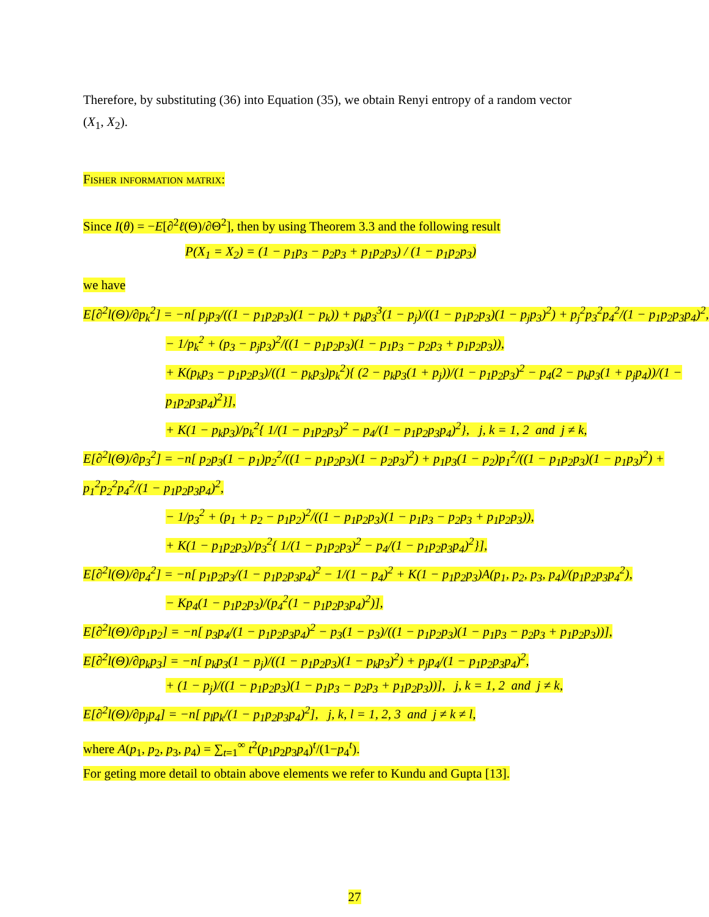Therefore, by substituting (36) into Equation (35), we obtain Renyi entropy of a random vector (X<sub>1</sub>, X<sub>2</sub>).
Fisher information matrix:
Since I(θ) = −E[∂<sup>2</sup>ℓ(Θ)/∂Θ<sup>2</sup>], then by using Theorem 3.3 and the following result
P(X<sub>1</sub> = X<sub>2</sub>) = (1 − p<sub>1</sub>p<sub>3</sub> − p<sub>2</sub>p<sub>3</sub> + p<sub>1</sub>p<sub>2</sub>p<sub>3</sub>) / (1 − p<sub>1</sub>p<sub>2</sub>p<sub>3</sub>)
we have
E[∂<sup>2</sup>l(Θ)/∂p<sub>k</sub><sup>2</sup>] = −n[ p<sub>j</sub>p<sub>3</sub>/((1 − p<sub>1</sub>p<sub>2</sub>p<sub>3</sub>)(1 − p<sub>k</sub>)) + p<sub>k</sub>p<sub>3</sub><sup>3</sup>(1 − p<sub>j</sub>)/((1 − p<sub>1</sub>p<sub>2</sub>p<sub>3</sub>)(1 − p<sub>j</sub>p<sub>3</sub>)<sup>2</sup>) + p<sub>j</sub><sup>2</sup>p<sub>3</sub><sup>2</sup>p<sub>4</sub><sup>2</sup>/(1 − p<sub>1</sub>p<sub>2</sub>p<sub>3</sub>p<sub>4</sub>)<sup>2</sup>,
− 1/p<sub>k</sub><sup>2</sup> + (p<sub>3</sub> − p<sub>j</sub>p<sub>3</sub>)<sup>2</sup>/((1 − p<sub>1</sub>p<sub>2</sub>p<sub>3</sub>)(1 − p<sub>1</sub>p<sub>3</sub> − p<sub>2</sub>p<sub>3</sub> + p<sub>1</sub>p<sub>2</sub>p<sub>3</sub>)),
+ K(p<sub>k</sub>p<sub>3</sub> − p<sub>1</sub>p<sub>2</sub>p<sub>3</sub>)/((1 − p<sub>k</sub>p<sub>3</sub>)p<sub>k</sub><sup>2</sup>){ (2 − p<sub>k</sub>p<sub>3</sub>(1 + p<sub>j</sub>))/(1 − p<sub>1</sub>p<sub>2</sub>p<sub>3</sub>)<sup>2</sup> − p<sub>4</sub>(2 − p<sub>k</sub>p<sub>3</sub>(1 + p<sub>j</sub>p<sub>4</sub>))/(1 − p<sub>1</sub>p<sub>2</sub>p<sub>3</sub>p<sub>4</sub>)<sup>2</sup>}],
+ K(1 − p<sub>k</sub>p<sub>3</sub>)/p<sub>k</sub><sup>2</sup>{ 1/(1 − p<sub>1</sub>p<sub>2</sub>p<sub>3</sub>)<sup>2</sup> − p<sub>4</sub>/(1 − p<sub>1</sub>p<sub>2</sub>p<sub>3</sub>p<sub>4</sub>)<sup>2</sup>}, j, k = 1, 2 and j ≠ k,
E[∂<sup>2</sup>l(Θ)/∂p<sub>3</sub><sup>2</sup>] = −n[ p<sub>2</sub>p<sub>3</sub>(1 − p<sub>1</sub>)p<sub>2</sub><sup>2</sup>/((1 − p<sub>1</sub>p<sub>2</sub>p<sub>3</sub>)(1 − p<sub>2</sub>p<sub>3</sub>)<sup>2</sup>) + p<sub>1</sub>p<sub>3</sub>(1 − p<sub>2</sub>)p<sub>1</sub><sup>2</sup>/((1 − p<sub>1</sub>p<sub>2</sub>p<sub>3</sub>)(1 − p<sub>1</sub>p<sub>3</sub>)<sup>2</sup>) + p<sub>1</sub><sup>2</sup>p<sub>2</sub><sup>2</sup>p<sub>4</sub><sup>2</sup>/(1 − p<sub>1</sub>p<sub>2</sub>p<sub>3</sub>p<sub>4</sub>)<sup>2</sup>,
− 1/p<sub>3</sub><sup>2</sup> + (p<sub>1</sub> + p<sub>2</sub> − p<sub>1</sub>p<sub>2</sub>)<sup>2</sup>/((1 − p<sub>1</sub>p<sub>2</sub>p<sub>3</sub>)(1 − p<sub>1</sub>p<sub>3</sub> − p<sub>2</sub>p<sub>3</sub> + p<sub>1</sub>p<sub>2</sub>p<sub>3</sub>)),
+ K(1 − p<sub>1</sub>p<sub>2</sub>p<sub>3</sub>)/p<sub>3</sub><sup>2</sup>{ 1/(1 − p<sub>1</sub>p<sub>2</sub>p<sub>3</sub>)<sup>2</sup> − p<sub>4</sub>/(1 − p<sub>1</sub>p<sub>2</sub>p<sub>3</sub>p<sub>4</sub>)<sup>2</sup>}],
E[∂<sup>2</sup>l(Θ)/∂p<sub>4</sub><sup>2</sup>] = −n[ p<sub>1</sub>p<sub>2</sub>p<sub>3</sub>/(1 − p<sub>1</sub>p<sub>2</sub>p<sub>3</sub>p<sub>4</sub>)<sup>2</sup> − 1/(1 − p<sub>4</sub>)<sup>2</sup> + K(1 − p<sub>1</sub>p<sub>2</sub>p<sub>3</sub>)A(p<sub>1</sub>, p<sub>2</sub>, p<sub>3</sub>, p<sub>4</sub>)/(p<sub>1</sub>p<sub>2</sub>p<sub>3</sub>p<sub>4</sub><sup>2</sup>),
− Kp<sub>4</sub>(1 − p<sub>1</sub>p<sub>2</sub>p<sub>3</sub>)/(p<sub>4</sub><sup>2</sup>(1 − p<sub>1</sub>p<sub>2</sub>p<sub>3</sub>p<sub>4</sub>)<sup>2</sup>)],
E[∂<sup>2</sup>l(Θ)/∂p<sub>1</sub>p<sub>2</sub>] = −n[ p<sub>3</sub>p<sub>4</sub>/(1 − p<sub>1</sub>p<sub>2</sub>p<sub>3</sub>p<sub>4</sub>)<sup>2</sup> − p<sub>3</sub>(1 − p<sub>3</sub>)/((1 − p<sub>1</sub>p<sub>2</sub>p<sub>3</sub>)(1 − p<sub>1</sub>p<sub>3</sub> − p<sub>2</sub>p<sub>3</sub> + p<sub>1</sub>p<sub>2</sub>p<sub>3</sub>))],
E[∂<sup>2</sup>l(Θ)/∂p<sub>k</sub>p<sub>3</sub>] = −n[ p<sub>k</sub>p<sub>3</sub>(1 − p<sub>j</sub>)/((1 − p<sub>1</sub>p<sub>2</sub>p<sub>3</sub>)(1 − p<sub>k</sub>p<sub>3</sub>)<sup>2</sup>) + p<sub>j</sub>p<sub>4</sub>/(1 − p<sub>1</sub>p<sub>2</sub>p<sub>3</sub>p<sub>4</sub>)<sup>2</sup>,
+ (1 − p<sub>j</sub>)/((1 − p<sub>1</sub>p<sub>2</sub>p<sub>3</sub>)(1 − p<sub>1</sub>p<sub>3</sub> − p<sub>2</sub>p<sub>3</sub> + p<sub>1</sub>p<sub>2</sub>p<sub>3</sub>))], j, k = 1, 2 and j ≠ k,
E[∂<sup>2</sup>l(Θ)/∂p<sub>j</sub>p<sub>4</sub>] = −n[ p<sub>l</sub>p<sub>k</sub>/(1 − p<sub>1</sub>p<sub>2</sub>p<sub>3</sub>p<sub>4</sub>)<sup>2</sup>], j, k, l = 1, 2, 3 and j ≠ k ≠ l,
where A(p<sub>1</sub>, p<sub>2</sub>, p<sub>3</sub>, p<sub>4</sub>) = ∑<sub>t=1</sub><sup>∞</sup> t<sup>2</sup>(p<sub>1</sub>p<sub>2</sub>p<sub>3</sub>p<sub>4</sub>)<sup>t</sup>/(1−p<sub>4</sub><sup>t</sup>).
For geting more detail to obtain above elements we refer to Kundu and Gupta [13].
27